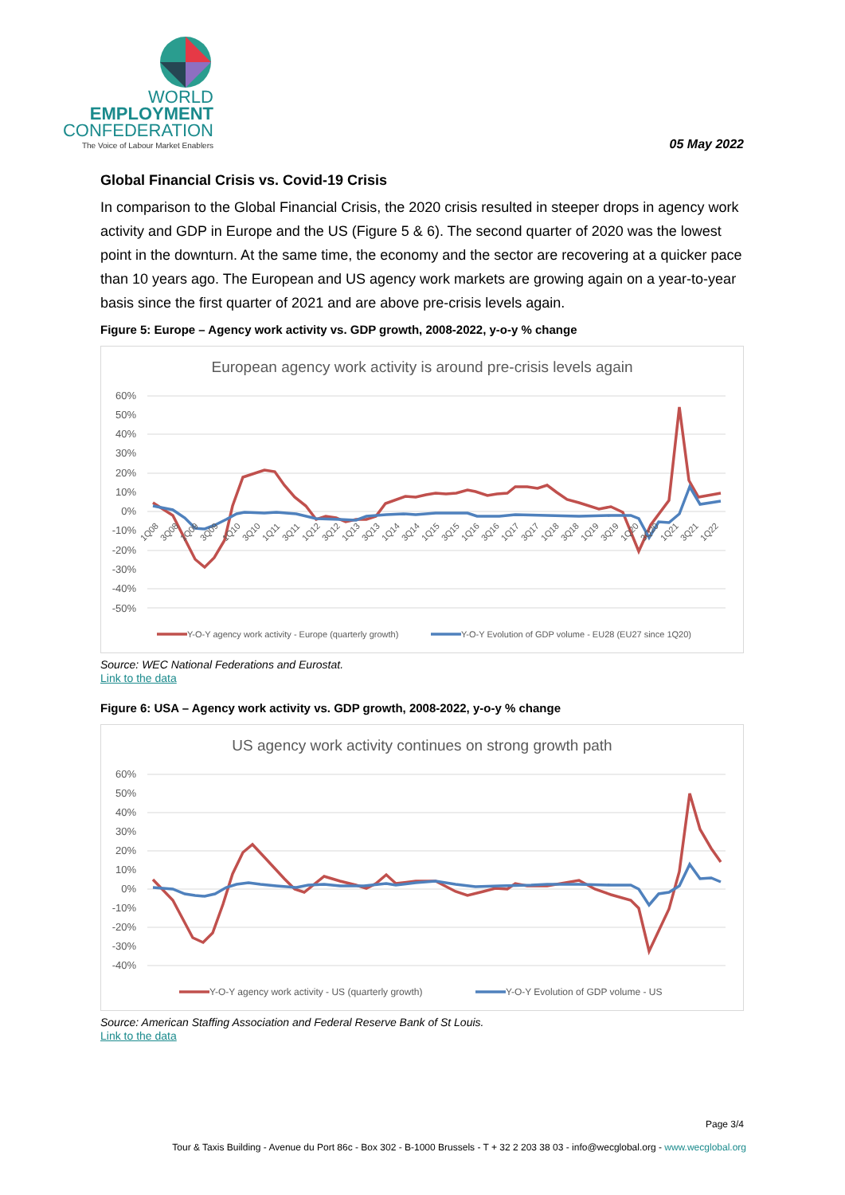WORLD
EMPLOYMENT
CONFEDERATION
The Voice of Labour Market Enablers
05 May 2022
Global Financial Crisis vs. Covid-19 Crisis
In comparison to the Global Financial Crisis, the 2020 crisis resulted in steeper drops in agency work activity and GDP in Europe and the US (Figure 5 & 6). The second quarter of 2020 was the lowest point in the downturn. At the same time, the economy and the sector are recovering at a quicker pace than 10 years ago. The European and US agency work markets are growing again on a year-to-year basis since the first quarter of 2021 and are above pre-crisis levels again.
Figure 5: Europe – Agency work activity vs. GDP growth, 2008-2022, y-o-y % change
European agency work activity is around pre-crisis levels again
60%
50%
40%
30%
20%
10%
0%
-10%
-20%
-30%
-40%
-50%
1Q08
3Q08
1Q09
3Q09
1Q10
3Q10
1Q11
3Q11
1Q12
3Q12
1Q13
3Q13
1Q14
3Q14
1Q15
3Q15
1Q16
3Q16
1Q17
3Q17
1Q18
3Q18
1Q19
3Q19
1Q20
3Q20
1Q21
3Q21
1Q22
Y-O-Y agency work activity - Europe (quarterly growth)
Y-O-Y Evolution of GDP volume - EU28 (EU27 since 1Q20)
Source: WEC National Federations and Eurostat.
Link to the data
Figure 6: USA – Agency work activity vs. GDP growth, 2008-2022, y-o-y % change
US agency work activity continues on strong growth path
60%
50%
40%
30%
20%
10%
0%
-10%
-20%
-30%
-40%
Y-O-Y agency work activity - US (quarterly growth)
Y-O-Y Evolution of GDP volume - US
Source: American Staffing Association and Federal Reserve Bank of St Louis.
Link to the data
Page 3/4
Tour & Taxis Building - Avenue du Port 86c - Box 302 - B-1000 Brussels - T + 32 2 203 38 03 - info@wecglobal.org - www.wecglobal.org